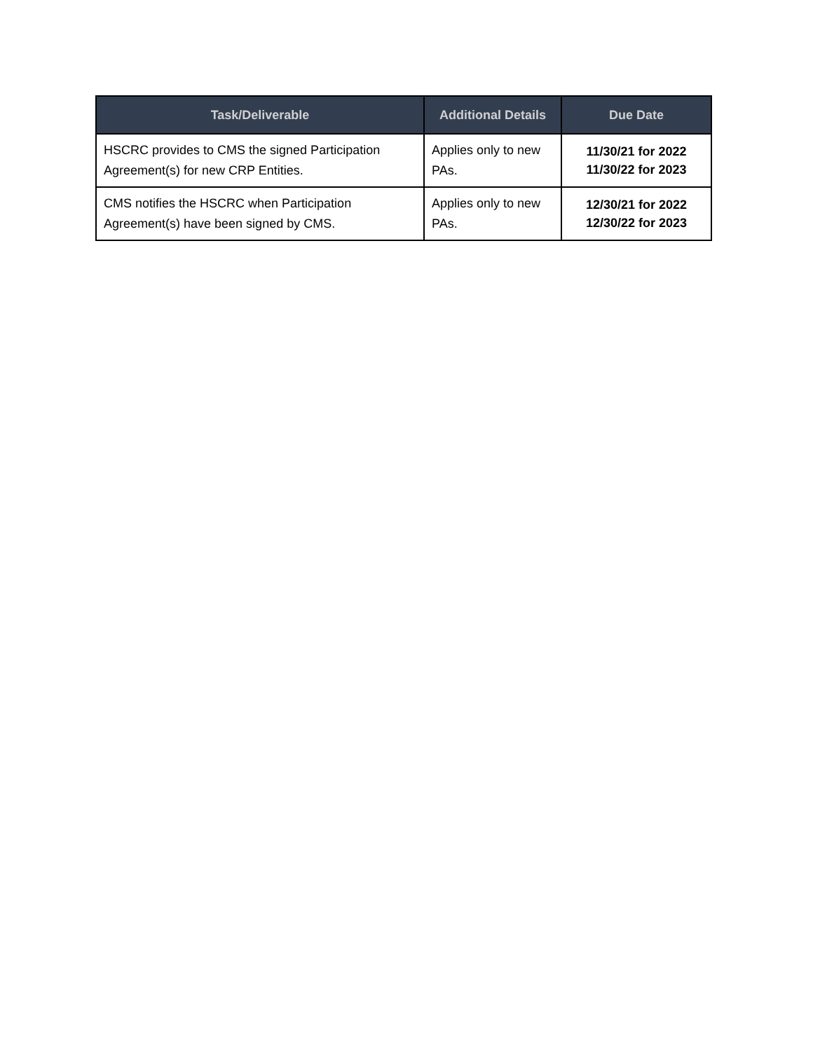| Task/Deliverable | Additional Details | Due Date |
| --- | --- | --- |
| HSCRC provides to CMS the signed Participation Agreement(s) for new CRP Entities. | Applies only to new PAs. | 11/30/21 for 2022 11/30/22 for 2023 |
| CMS notifies the HSCRC when Participation Agreement(s) have been signed by CMS. | Applies only to new PAs. | 12/30/21 for 2022 12/30/22 for 2023 |